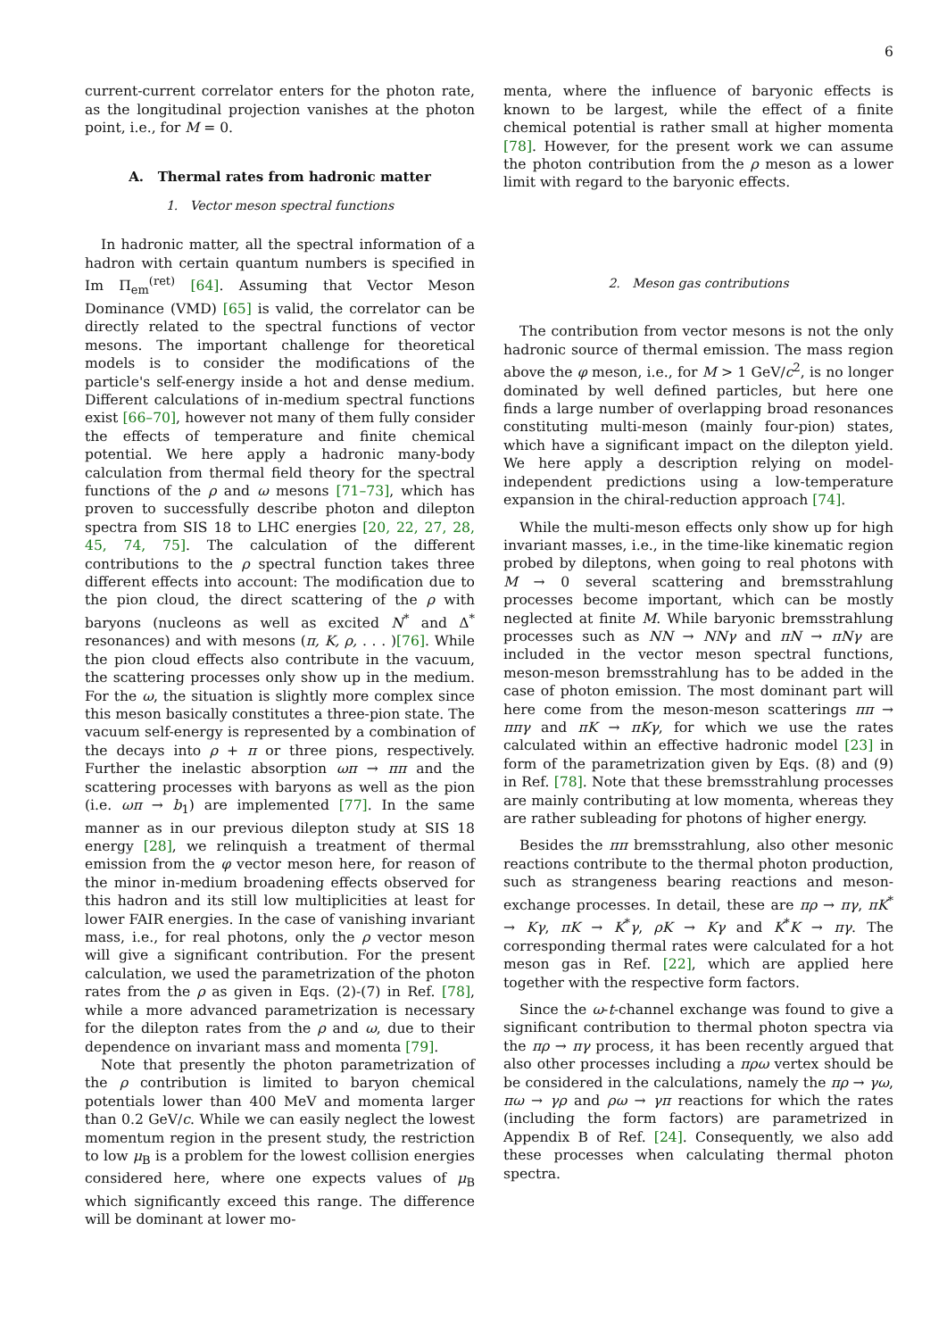6
current-current correlator enters for the photon rate, as the longitudinal projection vanishes at the photon point, i.e., for M = 0.
A. Thermal rates from hadronic matter
1. Vector meson spectral functions
In hadronic matter, all the spectral information of a hadron with certain quantum numbers is specified in Im Π<sub>em</sub><sup>(ret)</sup> [64]. Assuming that Vector Meson Dominance (VMD) [65] is valid, the correlator can be directly related to the spectral functions of vector mesons. The important challenge for theoretical models is to consider the modifications of the particle's self-energy inside a hot and dense medium. Different calculations of in-medium spectral functions exist [66–70], however not many of them fully consider the effects of temperature and finite chemical potential. We here apply a hadronic many-body calculation from thermal field theory for the spectral functions of the ρ and ω mesons [71–73], which has proven to successfully describe photon and dilepton spectra from SIS 18 to LHC energies [20, 22, 27, 28, 45, 74, 75]. The calculation of the different contributions to the ρ spectral function takes three different effects into account: The modification due to the pion cloud, the direct scattering of the ρ with baryons (nucleons as well as excited N<sup>*</sup> and Δ<sup>*</sup> resonances) and with mesons (π, K, ρ, . . . )[76]. While the pion cloud effects also contribute in the vacuum, the scattering processes only show up in the medium. For the ω, the situation is slightly more complex since this meson basically constitutes a three-pion state. The vacuum self-energy is represented by a combination of the decays into ρ + π or three pions, respectively. Further the inelastic absorption ωπ → ππ and the scattering processes with baryons as well as the pion (i.e. ωπ → b<sub>1</sub>) are implemented [77]. In the same manner as in our previous dilepton study at SIS 18 energy [28], we relinquish a treatment of thermal emission from the φ vector meson here, for reason of the minor in-medium broadening effects observed for this hadron and its still low multiplicities at least for lower FAIR energies. In the case of vanishing invariant mass, i.e., for real photons, only the ρ vector meson will give a significant contribution. For the present calculation, we used the parametrization of the photon rates from the ρ as given in Eqs. (2)-(7) in Ref. [78], while a more advanced parametrization is necessary for the dilepton rates from the ρ and ω, due to their dependence on invariant mass and momenta [79].
Note that presently the photon parametrization of the ρ contribution is limited to baryon chemical potentials lower than 400 MeV and momenta larger than 0.2 GeV/c. While we can easily neglect the lowest momentum region in the present study, the restriction to low μ<sub>B</sub> is a problem for the lowest collision energies considered here, where one expects values of μ<sub>B</sub> which significantly exceed this range. The difference will be dominant at lower mo-
menta, where the influence of baryonic effects is known to be largest, while the effect of a finite chemical potential is rather small at higher momenta [78]. However, for the present work we can assume the photon contribution from the ρ meson as a lower limit with regard to the baryonic effects.
2. Meson gas contributions
The contribution from vector mesons is not the only hadronic source of thermal emission. The mass region above the φ meson, i.e., for M > 1 GeV/c<sup>2</sup>, is no longer dominated by well defined particles, but here one finds a large number of overlapping broad resonances constituting multi-meson (mainly four-pion) states, which have a significant impact on the dilepton yield. We here apply a description relying on model-independent predictions using a low-temperature expansion in the chiral-reduction approach [74].
While the multi-meson effects only show up for high invariant masses, i.e., in the time-like kinematic region probed by dileptons, when going to real photons with M → 0 several scattering and bremsstrahlung processes become important, which can be mostly neglected at finite M. While baryonic bremsstrahlung processes such as NN → NNγ and πN → πNγ are included in the vector meson spectral functions, meson-meson bremsstrahlung has to be added in the case of photon emission. The most dominant part will here come from the meson-meson scatterings ππ → ππγ and πK → πKγ, for which we use the rates calculated within an effective hadronic model [23] in form of the parametrization given by Eqs. (8) and (9) in Ref. [78]. Note that these bremsstrahlung processes are mainly contributing at low momenta, whereas they are rather subleading for photons of higher energy.
Besides the ππ bremsstrahlung, also other mesonic reactions contribute to the thermal photon production, such as strangeness bearing reactions and meson-exchange processes. In detail, these are πρ → πγ, πK<sup>*</sup> → Kγ, πK → K<sup>*</sup>γ, ρK → Kγ and K<sup>*</sup>K → πγ. The corresponding thermal rates were calculated for a hot meson gas in Ref. [22], which are applied here together with the respective form factors.
Since the ω-t-channel exchange was found to give a significant contribution to thermal photon spectra via the πρ → πγ process, it has been recently argued that also other processes including a πρω vertex should be be considered in the calculations, namely the πρ → γω, πω → γρ and ρω → γπ reactions for which the rates (including the form factors) are parametrized in Appendix B of Ref. [24]. Consequently, we also add these processes when calculating thermal photon spectra.